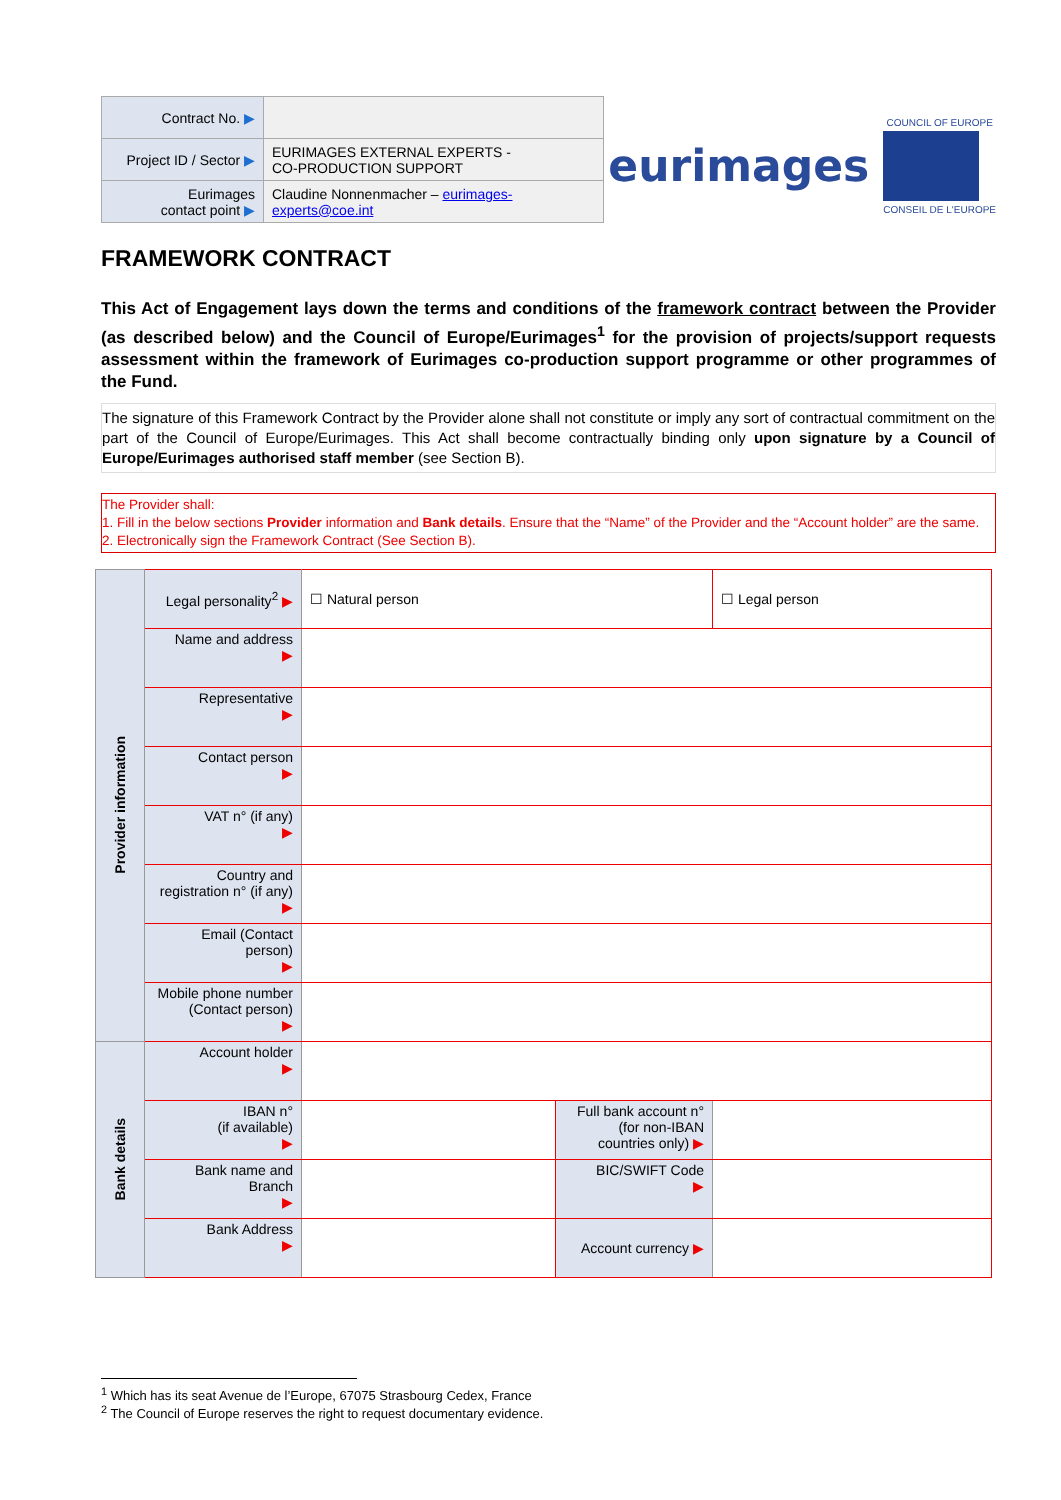| Contract No. ▶ | |
| Project ID / Sector ▶ | EURIMAGES EXTERNAL EXPERTS - CO-PRODUCTION SUPPORT |
| Eurimages contact point ▶ | Claudine Nonnenmacher – eurimages-experts@coe.int |
eurimages
COUNCIL OF EUROPE
CONSEIL DE L'EUROPE
FRAMEWORK CONTRACT
This Act of Engagement lays down the terms and conditions of the framework contract between the Provider (as described below) and the Council of Europe/Eurimages<sup>1</sup> for the provision of projects/support requests assessment within the framework of Eurimages co-production support programme or other programmes of the Fund.
The signature of this Framework Contract by the Provider alone shall not constitute or imply any sort of contractual commitment on the part of the Council of Europe/Eurimages. This Act shall become contractually binding only upon signature by a Council of Europe/Eurimages authorised staff member (see Section B).
The Provider shall:
1. Fill in the below sections Provider information and Bank details. Ensure that the “Name” of the Provider and the “Account holder” are the same.
2. Electronically sign the Framework Contract (See Section B).
| Provider information | Legal personality<sup>2</sup> ▶ | ☐ Natural person | | ☐ Legal person |
| | Name and address ▶ | | | |
| | Representative ▶ | | | |
| | Contact person ▶ | | | |
| | VAT n° (if any) ▶ | | | |
| | Country and registration n° (if any) ▶ | | | |
| | Email (Contact person) ▶ | | | |
| | Mobile phone number (Contact person) ▶ | | | |
| Bank details | Account holder ▶ | | | |
| | IBAN n° (if available) ▶ | | Full bank account n° (for non-IBAN countries only) ▶ | |
| | Bank name and Branch ▶ | | BIC/SWIFT Code ▶ | |
| | Bank Address ▶ | | Account currency ▶ | |
<sup>1</sup> Which has its seat Avenue de l’Europe, 67075 Strasbourg Cedex, France
<sup>2</sup> The Council of Europe reserves the right to request documentary evidence.